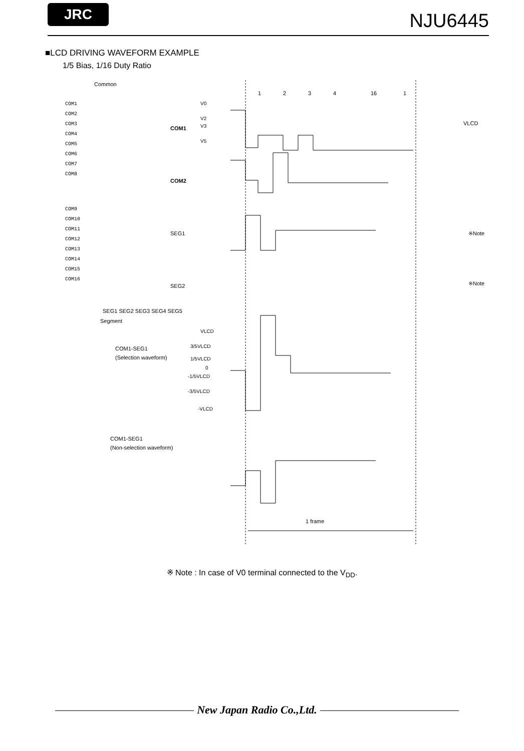JRC NJU6445
■LCD DRIVING WAVEFORM EXAMPLE
1/5 Bias, 1/16 Duty Ratio
Common
COM1
COM2
COM3
COM4
COM5
COM6
COM7
COM8
COM9
COM10
COM11
COM12
COM13
COM14
COM15
COM16
SEG1 SEG2 SEG3 SEG4 SEG5
Segment
COM1
COM2
SEG1
SEG2
COM1-SEG1
(Selection waveform)
COM1-SEG1
(Non-selection waveform)
V0
V2
V3
V5
VLCD
3/5VLCD
1/5VLCD
0
-1/5VLCD
-3/5VLCD
-VLCD
1
2
3
4
16
1
VLCD
※Note
※Note
1 frame
※ Note : In case of V0 terminal connected to the V<sub>DD</sub>.
New Japan Radio Co.,Ltd.